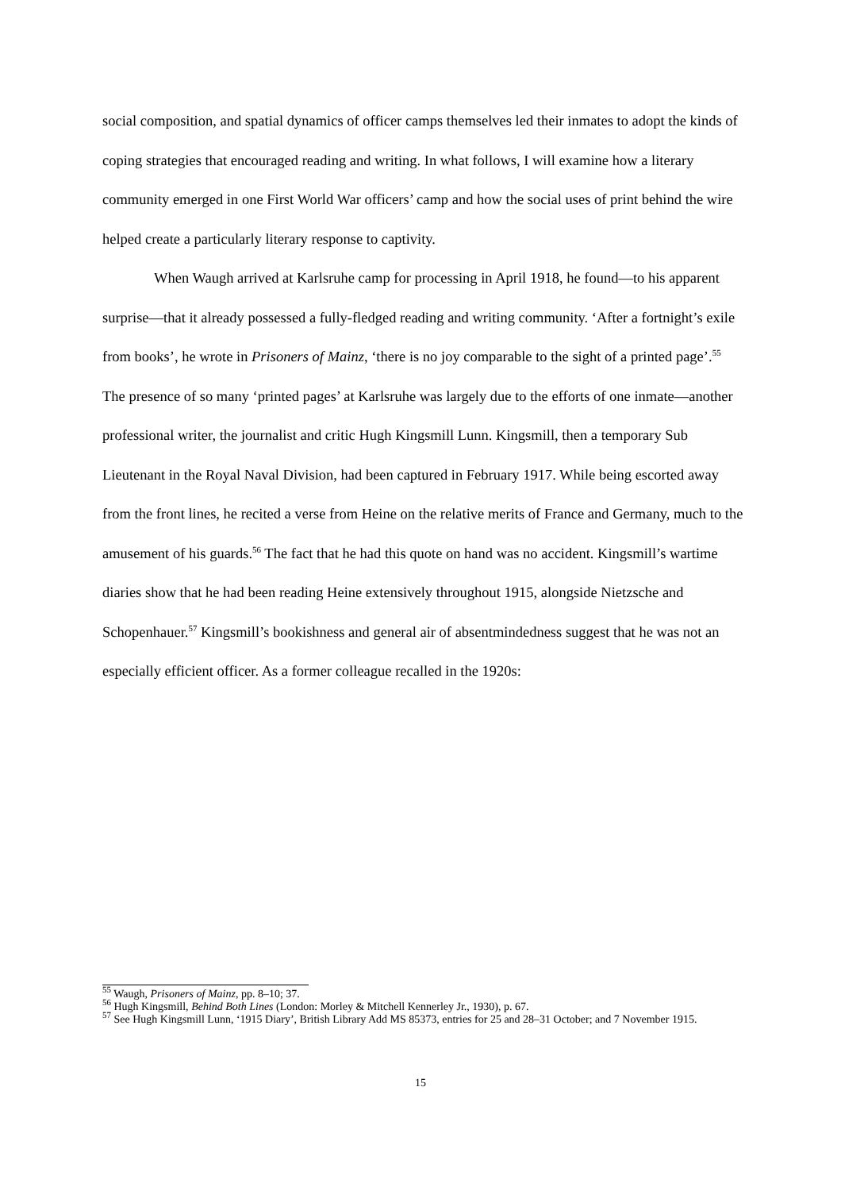social composition, and spatial dynamics of officer camps themselves led their inmates to adopt the kinds of coping strategies that encouraged reading and writing. In what follows, I will examine how a literary community emerged in one First World War officers’ camp and how the social uses of print behind the wire helped create a particularly literary response to captivity.
When Waugh arrived at Karlsruhe camp for processing in April 1918, he found—to his apparent surprise—that it already possessed a fully-fledged reading and writing community. ‘After a fortnight’s exile from books’, he wrote in Prisoners of Mainz, ‘there is no joy comparable to the sight of a printed page’.<sup>55</sup> The presence of so many ‘printed pages’ at Karlsruhe was largely due to the efforts of one inmate—another professional writer, the journalist and critic Hugh Kingsmill Lunn. Kingsmill, then a temporary Sub Lieutenant in the Royal Naval Division, had been captured in February 1917. While being escorted away from the front lines, he recited a verse from Heine on the relative merits of France and Germany, much to the amusement of his guards.<sup>56</sup> The fact that he had this quote on hand was no accident. Kingsmill’s wartime diaries show that he had been reading Heine extensively throughout 1915, alongside Nietzsche and Schopenhauer.<sup>57</sup> Kingsmill’s bookishness and general air of absentmindedness suggest that he was not an especially efficient officer. As a former colleague recalled in the 1920s:
<sup>55</sup> Waugh, Prisoners of Mainz, pp. 8–10; 37.
<sup>56</sup> Hugh Kingsmill, Behind Both Lines (London: Morley & Mitchell Kennerley Jr., 1930), p. 67.
<sup>57</sup> See Hugh Kingsmill Lunn, ‘1915 Diary’, British Library Add MS 85373, entries for 25 and 28–31 October; and 7 November 1915.
15